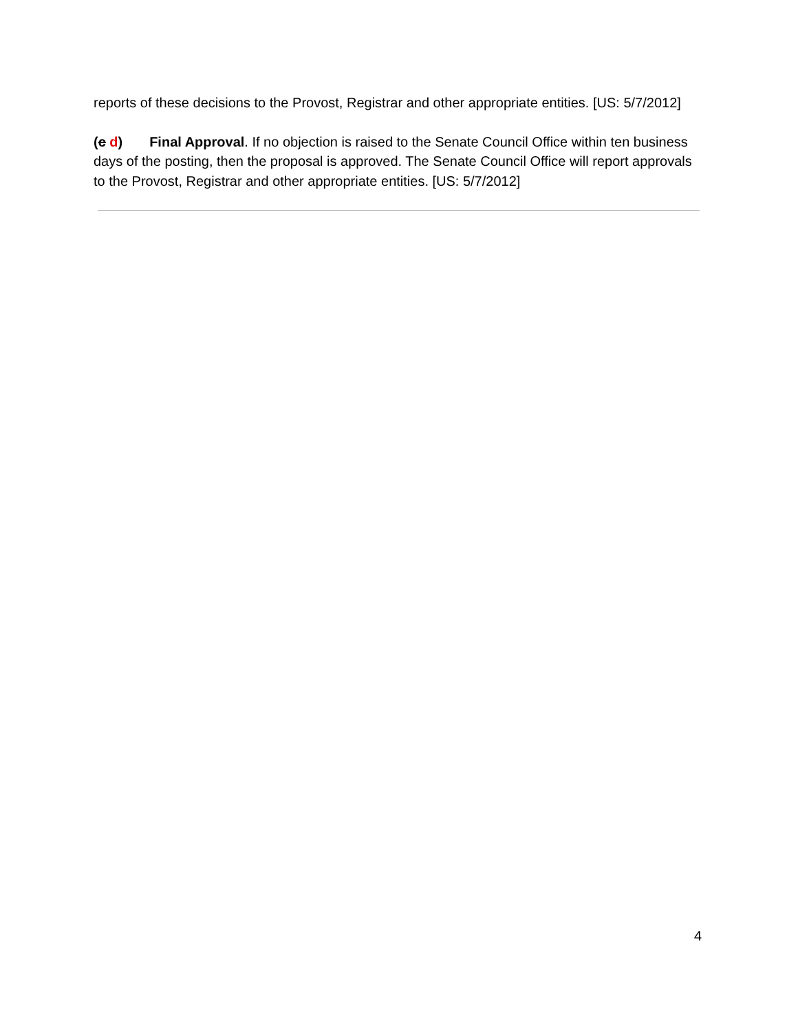reports of these decisions to the Provost, Registrar and other appropriate entities. [US: 5/7/2012]
(c d) Final Approval. If no objection is raised to the Senate Council Office within ten business days of the posting, then the proposal is approved. The Senate Council Office will report approvals to the Provost, Registrar and other appropriate entities. [US: 5/7/2012]
4